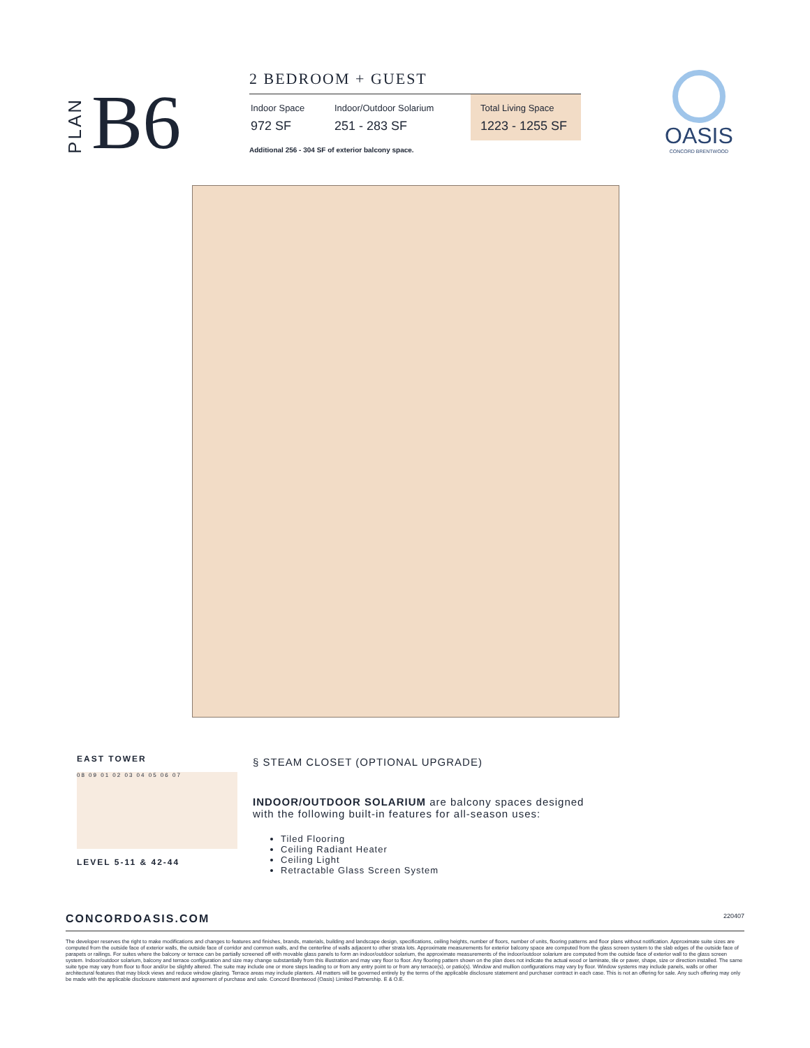PLAN B6
2 BEDROOM + GUEST
Indoor Space
972 SF
Indoor/Outdoor Solarium
251 - 283 SF
Total Living Space
1223 - 1255 SF
Additional 256 - 304 SF of exterior balcony space.
OASIS
CONCORD BRENTWOOD
EAST TOWER
08 09 01 02 03 04 05 06 07
LEVEL 5-11 & 42-44
§ STEAM CLOSET (OPTIONAL UPGRADE)
INDOOR/OUTDOOR SOLARIUM are balcony spaces designed
with the following built-in features for all-season uses:
Tiled Flooring
Ceiling Radiant Heater
Ceiling Light
Retractable Glass Screen System
CONCORDOASIS.COM 220407
The developer reserves the right to make modifications and changes to features and finishes, brands, materials, building and landscape design, specifications, ceiling heights, number of floors, number of units, flooring patterns and floor plans without notification. Approximate suite sizes are computed from the outside face of exterior walls, the outside face of corridor and common walls, and the centerline of walls adjacent to other strata lots. Approximate measurements for exterior balcony space are computed from the glass screen system to the slab edges of the outside face of parapets or railings. For suites where the balcony or terrace can be partially screened off with movable glass panels to form an indoor/outdoor solarium, the approximate measurements of the indoor/outdoor solarium are computed from the outside face of exterior wall to the glass screen system. Indoor/outdoor solarium, balcony and terrace configuration and size may change substantially from this illustration and may vary floor to floor. Any flooring pattern shown on the plan does not indicate the actual wood or laminate, tile or paver, shape, size or direction installed. The same suite type may vary from floor to floor and/or be slightly altered. The suite may include one or more steps leading to or from any entry point to or from any terrace(s), or patio(s). Window and mullion configurations may vary by floor. Window systems may include panels, walls or other architectural features that may block views and reduce window glazing. Terrace areas may include planters. All matters will be governed entirely by the terms of the applicable disclosure statement and purchaser contract in each case. This is not an offering for sale. Any such offering may only be made with the applicable disclosure statement and agreement of purchase and sale. Concord Brentwood (Oasis) Limited Partnership. E & O.E.